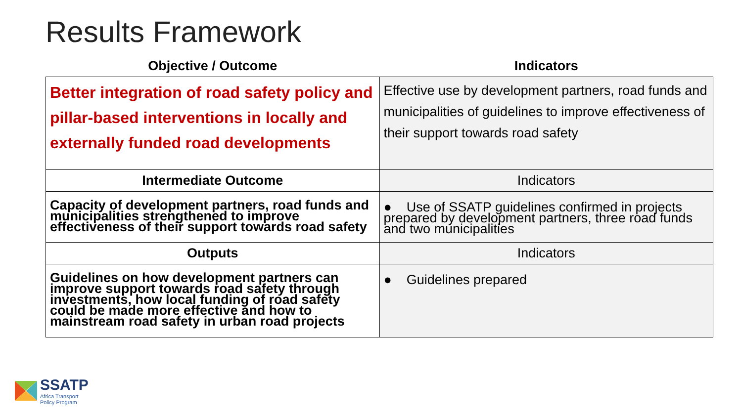Results Framework
| Objective / Outcome | Indicators |
| --- | --- |
| Better integration of road safety policy and pillar-based interventions in locally and externally funded road developments | Effective use by development partners, road funds and municipalities of guidelines to improve effectiveness of their support towards road safety |
| Intermediate Outcome | Indicators |
| Capacity of development partners, road funds and municipalities strengthened to improve effectiveness of their support towards road safety | ● Use of SSATP guidelines confirmed in projects prepared by development partners, three road funds and two municipalities |
| Outputs | Indicators |
| Guidelines on how development partners can improve support towards road safety through investments, how local funding of road safety could be made more effective and how to mainstream road safety in urban road projects | ● Guidelines prepared |
SSATP
Africa Transport
Policy Program